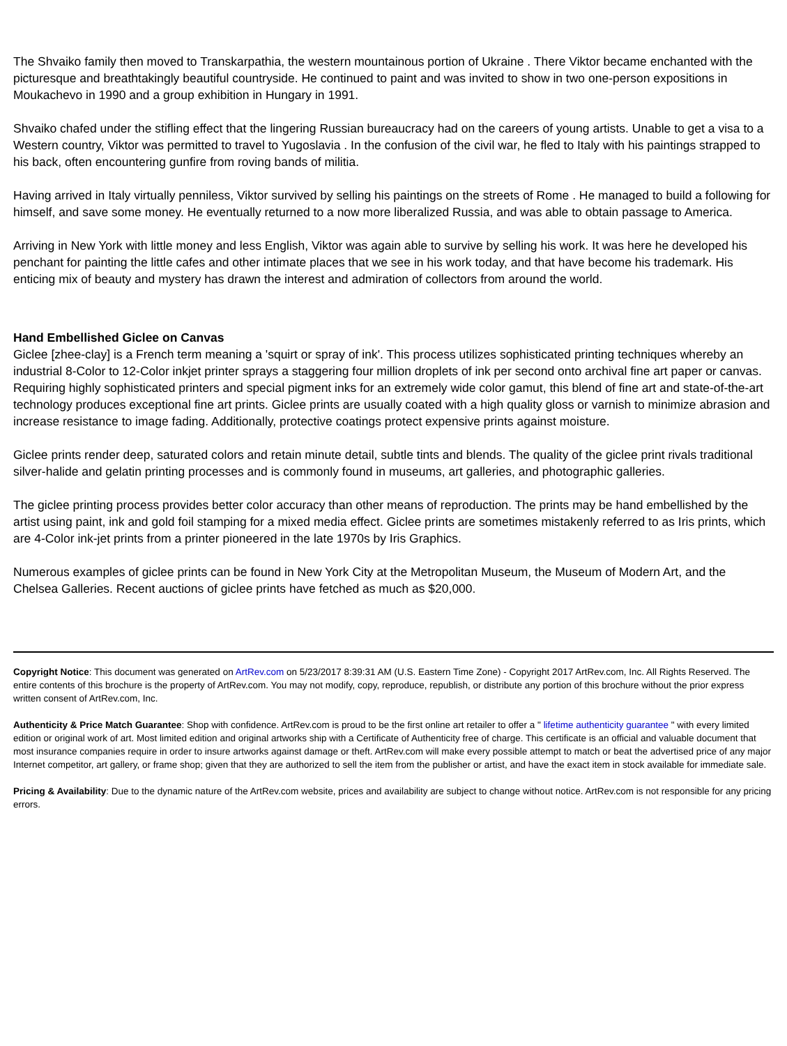The Shvaiko family then moved to Transkarpathia, the western mountainous portion of Ukraine . There Viktor became enchanted with the picturesque and breathtakingly beautiful countryside. He continued to paint and was invited to show in two one-person expositions in Moukachevo in 1990 and a group exhibition in Hungary in 1991.
Shvaiko chafed under the stifling effect that the lingering Russian bureaucracy had on the careers of young artists. Unable to get a visa to a Western country, Viktor was permitted to travel to Yugoslavia . In the confusion of the civil war, he fled to Italy with his paintings strapped to his back, often encountering gunfire from roving bands of militia.
Having arrived in Italy virtually penniless, Viktor survived by selling his paintings on the streets of Rome . He managed to build a following for himself, and save some money. He eventually returned to a now more liberalized Russia, and was able to obtain passage to America.
Arriving in New York with little money and less English, Viktor was again able to survive by selling his work. It was here he developed his penchant for painting the little cafes and other intimate places that we see in his work today, and that have become his trademark. His enticing mix of beauty and mystery has drawn the interest and admiration of collectors from around the world.
Hand Embellished Giclee on Canvas
Giclee [zhee-clay] is a French term meaning a 'squirt or spray of ink'. This process utilizes sophisticated printing techniques whereby an industrial 8-Color to 12-Color inkjet printer sprays a staggering four million droplets of ink per second onto archival fine art paper or canvas. Requiring highly sophisticated printers and special pigment inks for an extremely wide color gamut, this blend of fine art and state-of-the-art technology produces exceptional fine art prints. Giclee prints are usually coated with a high quality gloss or varnish to minimize abrasion and increase resistance to image fading. Additionally, protective coatings protect expensive prints against moisture.
Giclee prints render deep, saturated colors and retain minute detail, subtle tints and blends. The quality of the giclee print rivals traditional silver-halide and gelatin printing processes and is commonly found in museums, art galleries, and photographic galleries.
The giclee printing process provides better color accuracy than other means of reproduction. The prints may be hand embellished by the artist using paint, ink and gold foil stamping for a mixed media effect. Giclee prints are sometimes mistakenly referred to as Iris prints, which are 4-Color ink-jet prints from a printer pioneered in the late 1970s by Iris Graphics.
Numerous examples of giclee prints can be found in New York City at the Metropolitan Museum, the Museum of Modern Art, and the Chelsea Galleries. Recent auctions of giclee prints have fetched as much as $20,000.
Copyright Notice: This document was generated on ArtRev.com on 5/23/2017 8:39:31 AM (U.S. Eastern Time Zone) - Copyright 2017 ArtRev.com, Inc. All Rights Reserved. The entire contents of this brochure is the property of ArtRev.com. You may not modify, copy, reproduce, republish, or distribute any portion of this brochure without the prior express written consent of ArtRev.com, Inc.
Authenticity & Price Match Guarantee: Shop with confidence. ArtRev.com is proud to be the first online art retailer to offer a " lifetime authenticity guarantee " with every limited edition or original work of art. Most limited edition and original artworks ship with a Certificate of Authenticity free of charge. This certificate is an official and valuable document that most insurance companies require in order to insure artworks against damage or theft. ArtRev.com will make every possible attempt to match or beat the advertised price of any major Internet competitor, art gallery, or frame shop; given that they are authorized to sell the item from the publisher or artist, and have the exact item in stock available for immediate sale.
Pricing & Availability: Due to the dynamic nature of the ArtRev.com website, prices and availability are subject to change without notice. ArtRev.com is not responsible for any pricing errors.